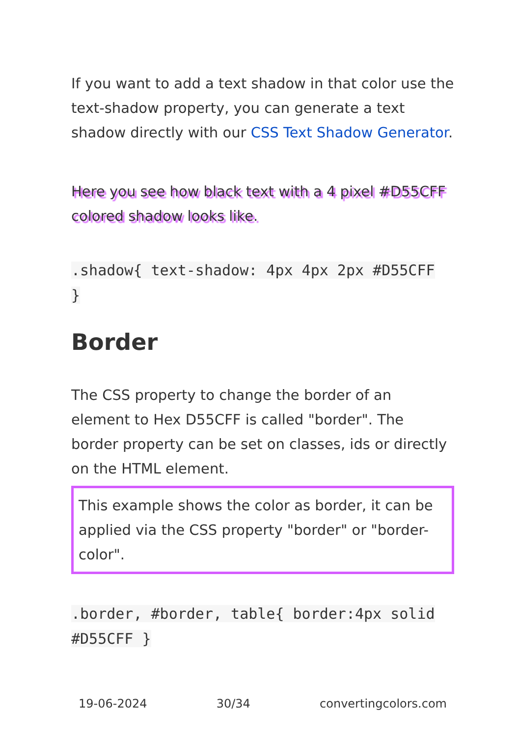If you want to add a text shadow in that color use the text-shadow property, you can generate a text shadow directly with our CSS Text Shadow Generator.
Here you see how black text with a 4 pixel #D55CFF colored shadow looks like.
.shadow{ text-shadow: 4px 4px 2px #D55CFF
}
Border
The CSS property to change the border of an element to Hex D55CFF is called "border". The border property can be set on classes, ids or directly on the HTML element.
This example shows the color as border, it can be applied via the CSS property "border" or "border-color".
.border, #border, table{ border:4px solid
#D55CFF }
19-06-2024 30/34 convertingcolors.com